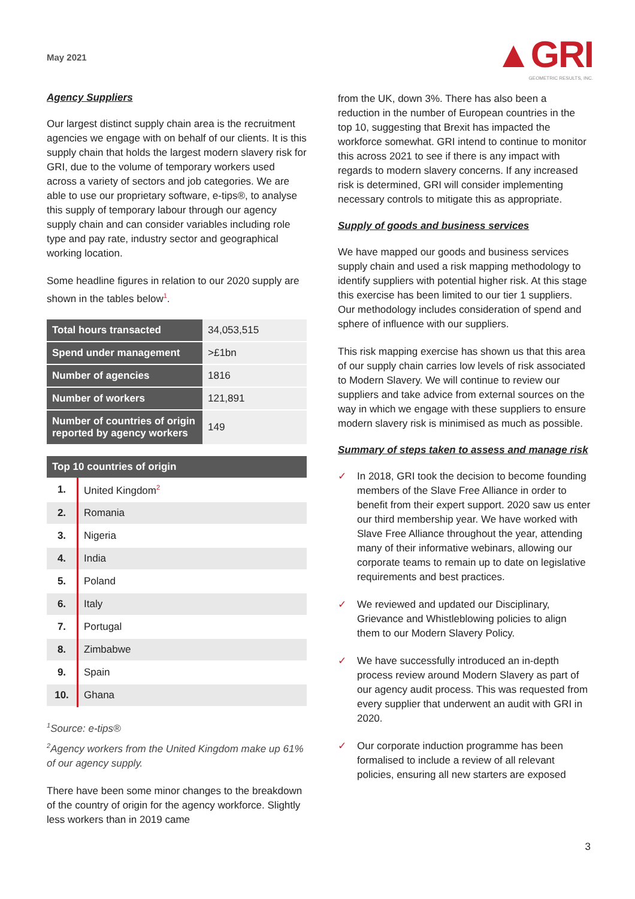May 2021
▲GRI
GEOMETRIC RESULTS, INC.
Agency Suppliers
Our largest distinct supply chain area is the recruitment agencies we engage with on behalf of our clients. It is this supply chain that holds the largest modern slavery risk for GRI, due to the volume of temporary workers used across a variety of sectors and job categories. We are able to use our proprietary software, e-tips®, to analyse this supply of temporary labour through our agency supply chain and can consider variables including role type and pay rate, industry sector and geographical working location.
Some headline figures in relation to our 2020 supply are shown in the tables below<sup>1</sup>.
| Total hours transacted | 34,053,515 |
| Spend under management | >£1bn |
| Number of agencies | 1816 |
| Number of workers | 121,891 |
| Number of countries of origin reported by agency workers | 149 |
| Top 10 countries of origin | |
| --- | --- |
| 1. | United Kingdom<sup>2</sup> |
| 2. | Romania |
| 3. | Nigeria |
| 4. | India |
| 5. | Poland |
| 6. | Italy |
| 7. | Portugal |
| 8. | Zimbabwe |
| 9. | Spain |
| 10. | Ghana |
<sup>1</sup> Source: e-tips®
<sup>2</sup> Agency workers from the United Kingdom make up 61% of our agency supply.
There have been some minor changes to the breakdown of the country of origin for the agency workforce. Slightly less workers than in 2019 came
from the UK, down 3%. There has also been a reduction in the number of European countries in the top 10, suggesting that Brexit has impacted the workforce somewhat. GRI intend to continue to monitor this across 2021 to see if there is any impact with regards to modern slavery concerns. If any increased risk is determined, GRI will consider implementing necessary controls to mitigate this as appropriate.
Supply of goods and business services
We have mapped our goods and business services supply chain and used a risk mapping methodology to identify suppliers with potential higher risk. At this stage this exercise has been limited to our tier 1 suppliers. Our methodology includes consideration of spend and sphere of influence with our suppliers.
This risk mapping exercise has shown us that this area of our supply chain carries low levels of risk associated to Modern Slavery. We will continue to review our suppliers and take advice from external sources on the way in which we engage with these suppliers to ensure modern slavery risk is minimised as much as possible.
Summary of steps taken to assess and manage risk
✓ In 2018, GRI took the decision to become founding members of the Slave Free Alliance in order to benefit from their expert support. 2020 saw us enter our third membership year. We have worked with Slave Free Alliance throughout the year, attending many of their informative webinars, allowing our corporate teams to remain up to date on legislative requirements and best practices.
✓ We reviewed and updated our Disciplinary, Grievance and Whistleblowing policies to align them to our Modern Slavery Policy.
✓ We have successfully introduced an in-depth process review around Modern Slavery as part of our agency audit process. This was requested from every supplier that underwent an audit with GRI in 2020.
✓ Our corporate induction programme has been formalised to include a review of all relevant policies, ensuring all new starters are exposed
3